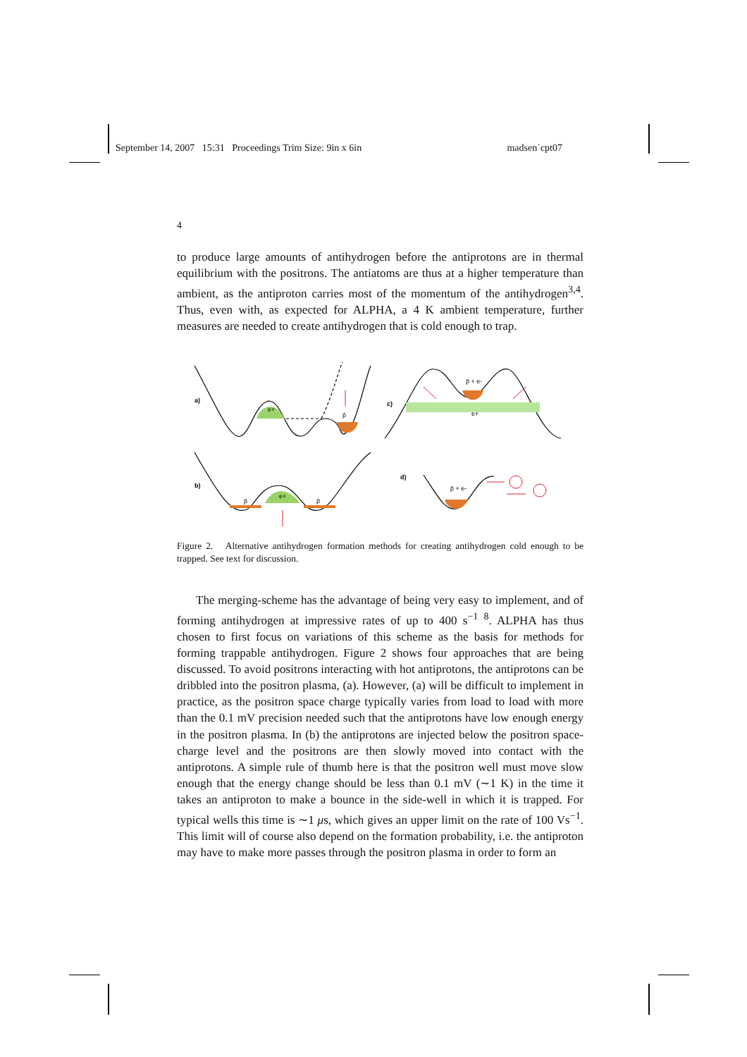September 14, 2007 15:31 Proceedings Trim Size: 9in x 6in madsen˙cpt07
4
to produce large amounts of antihydrogen before the antiprotons are in thermal equilibrium with the positrons. The antiatoms are thus at a higher temperature than ambient, as the antiproton carries most of the momentum of the antihydrogen<sup>3,4</sup>. Thus, even with, as expected for ALPHA, a 4 K ambient temperature, further measures are needed to create antihydrogen that is cold enough to trap.
a)
e+
p̄
c)
p̄ + e-
e+
b)
p̄
e+
p̄
d)
p̄ + e-
Figure 2. Alternative antihydrogen formation methods for creating antihydrogen cold enough to be trapped. See text for discussion.
The merging-scheme has the advantage of being very easy to implement, and of forming antihydrogen at impressive rates of up to 400 s<sup>−1</sup> <sup>8</sup>. ALPHA has thus chosen to first focus on variations of this scheme as the basis for methods for forming trappable antihydrogen. Figure 2 shows four approaches that are being discussed. To avoid positrons interacting with hot antiprotons, the antiprotons can be dribbled into the positron plasma, (a). However, (a) will be difficult to implement in practice, as the positron space charge typically varies from load to load with more than the 0.1 mV precision needed such that the antiprotons have low enough energy in the positron plasma. In (b) the antiprotons are injected below the positron space-charge level and the positrons are then slowly moved into contact with the antiprotons. A simple rule of thumb here is that the positron well must move slow enough that the energy change should be less than 0.1 mV (∼1 K) in the time it takes an antiproton to make a bounce in the side-well in which it is trapped. For typical wells this time is ∼1 μs, which gives an upper limit on the rate of 100 Vs<sup>−1</sup>. This limit will of course also depend on the formation probability, i.e. the antiproton may have to make more passes through the positron plasma in order to form an